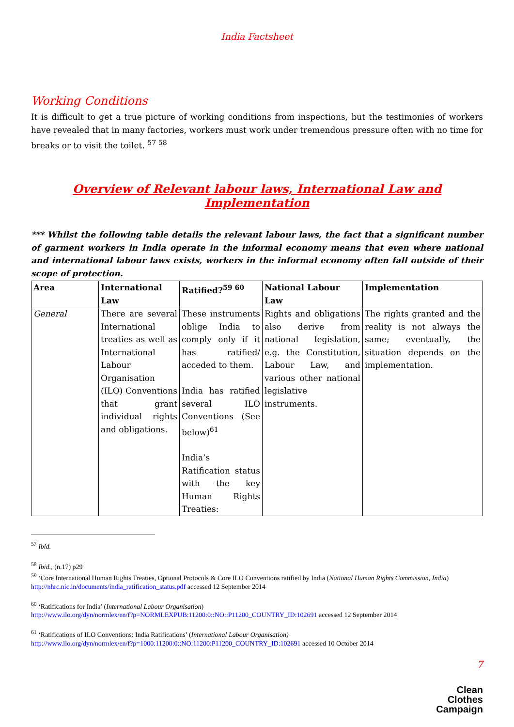India Factsheet
Working Conditions
It is difficult to get a true picture of working conditions from inspections, but the testimonies of workers have revealed that in many factories, workers must work under tremendous pressure often with no time for breaks or to visit the toilet. <sup>57 58</sup>
Overview of Relevant labour laws, International Law and Implementation
*** Whilst the following table details the relevant labour laws, the fact that a significant number of garment workers in India operate in the informal economy means that even where national and international labour laws exists, workers in the informal economy often fall outside of their scope of protection.
| Area | International Law | Ratified?<sup>59 60</sup> | National Labour Law | Implementation |
| --- | --- | --- | --- | --- |
| General | There are several International treaties as well as International Labour Organisation (ILO) Conventions that grant individual rights and obligations. | These instruments oblige India to comply only if it has ratified/ acceded to them. India has ratified several ILO Conventions (See below)<sup>61</sup> India’s Ratification status with the key Human Rights Treaties: | Rights and obligations also derive from national legislation, e.g. the Constitution, Labour Law, and various other national legislative instruments. | The rights granted and the reality is not always the same; eventually, the situation depends on the implementation. |
<sup>57</sup> Ibid.
<sup>58</sup> Ibid., (n.17) p29
<sup>59</sup> ‘Core International Human Rights Treaties, Optional Protocols & Core ILO Conventions ratified by India (National Human Rights Commission, India) http://nhrc.nic.in/documents/india_ratification_status.pdf accessed 12 September 2014
<sup>60</sup> ‘Ratifications for India’ (International Labour Organisation)
http://www.ilo.org/dyn/normlex/en/f?p=NORMLEXPUB:11200:0::NO::P11200_COUNTRY_ID:102691 accessed 12 September 2014
<sup>61</sup> ‘Ratifications of ILO Conventions: India Ratifications’ (International Labour Organisation)
http://www.ilo.org/dyn/normlex/en/f?p=1000:11200:0::NO:11200:P11200_COUNTRY_ID:102691 accessed 10 October 2014
7
Clean
Clothes
Campaign